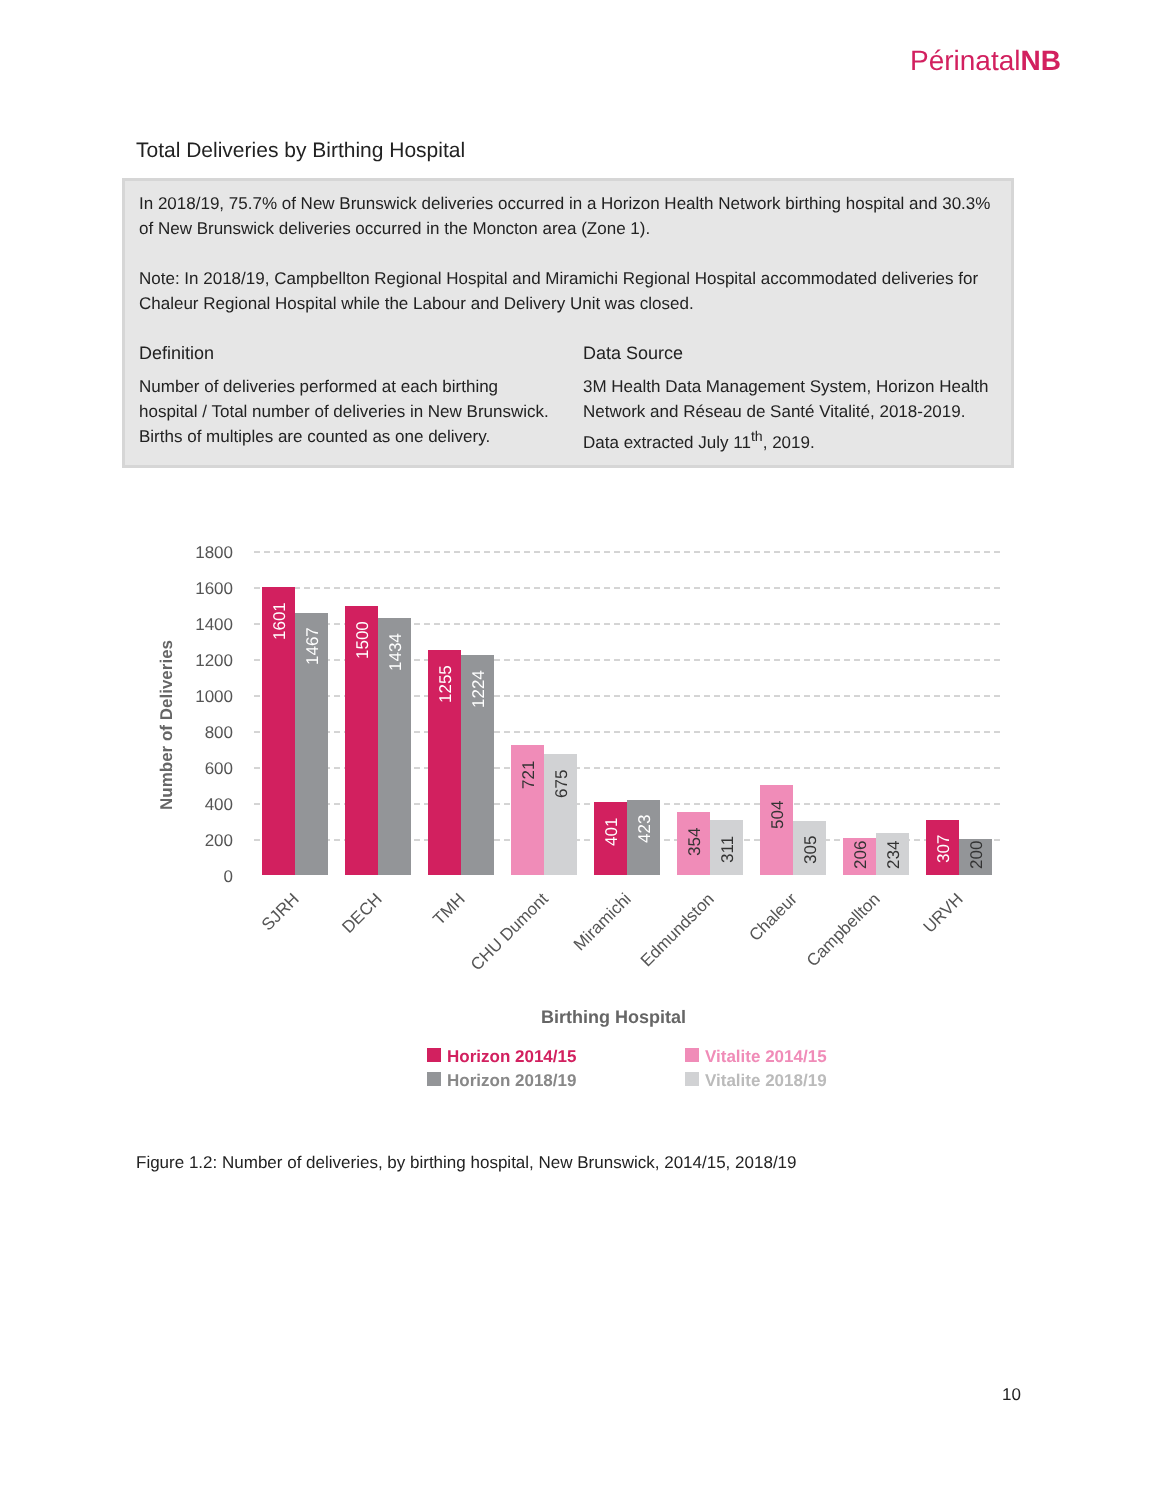PérinatalNB
Total Deliveries by Birthing Hospital
In 2018/19, 75.7% of New Brunswick deliveries occurred in a Horizon Health Network birthing hospital and 30.3% of New Brunswick deliveries occurred in the Moncton area (Zone 1).
Note: In 2018/19, Campbellton Regional Hospital and Miramichi Regional Hospital accommodated deliveries for Chaleur Regional Hospital while the Labour and Delivery Unit was closed.
Definition
Number of deliveries performed at each birthing hospital / Total number of deliveries in New Brunswick. Births of multiples are counted as one delivery.
Data Source
3M Health Data Management System, Horizon Health Network and Réseau de Santé Vitalité, 2018-2019. Data extracted July 11<sup>th</sup>, 2019.
1800
1600
1400
1200
1000
800
600
400
200
0
Number of Deliveries
1601
1467
1500
1434
1255
1224
721
675
401
423
354
311
504
305
206
234
307
200
SJRH
DECH
TMH
CHU Dumont
Miramichi
Edmundston
Chaleur
Campbellton
URVH
Birthing Hospital
Horizon 2014/15
Vitalite 2014/15
Horizon 2018/19
Vitalite 2018/19
Figure 1.2: Number of deliveries, by birthing hospital, New Brunswick, 2014/15, 2018/19
10